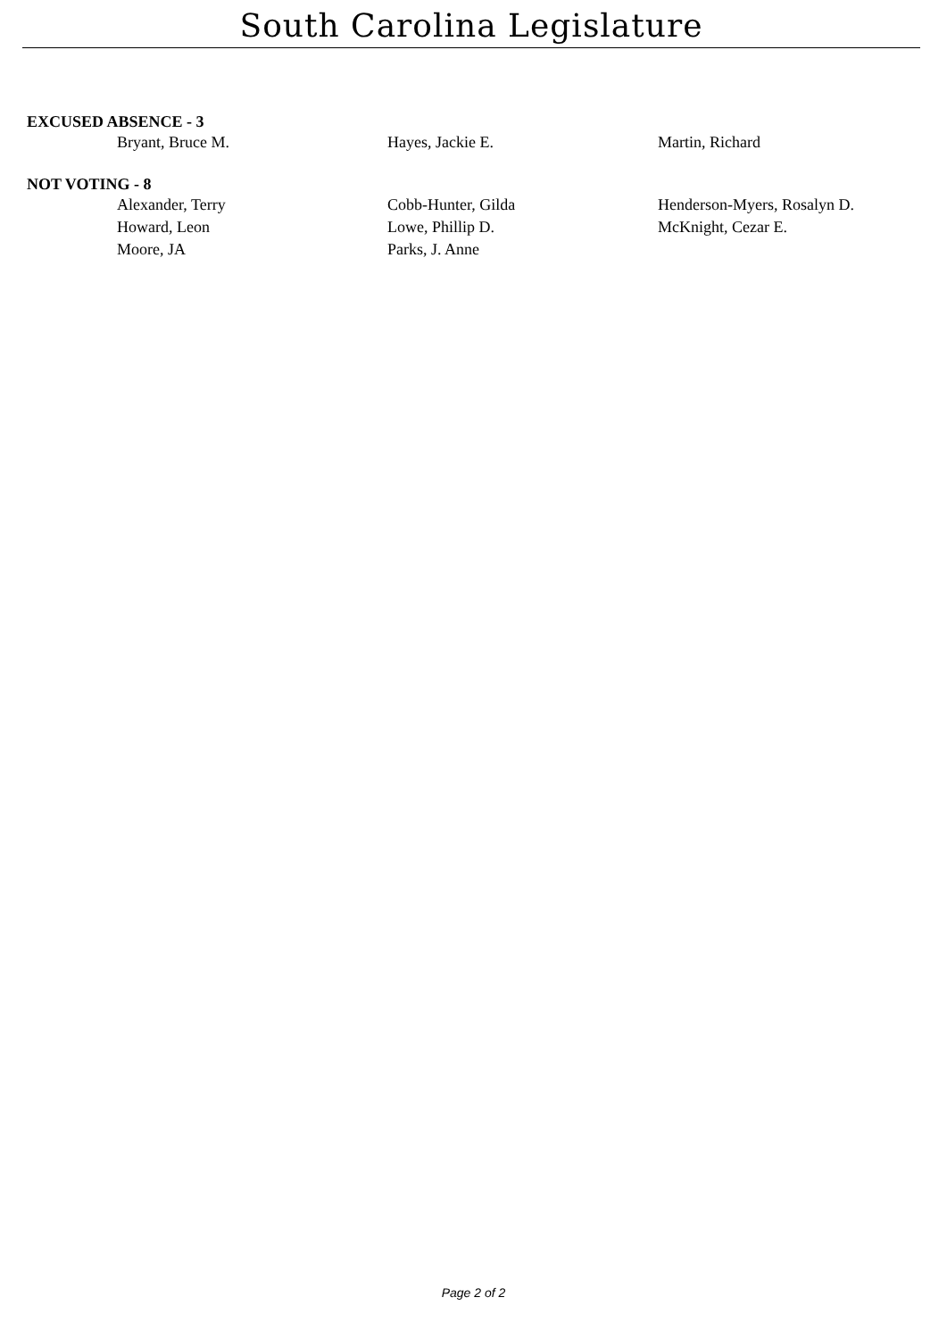South Carolina Legislature
EXCUSED ABSENCE - 3
| Bryant, Bruce M. | Hayes, Jackie E. | Martin, Richard |
NOT VOTING - 8
| Alexander, Terry | Cobb-Hunter, Gilda | Henderson-Myers, Rosalyn D. |
| Howard, Leon | Lowe, Phillip D. | McKnight, Cezar E. |
| Moore, JA | Parks, J. Anne | |
Page 2 of 2